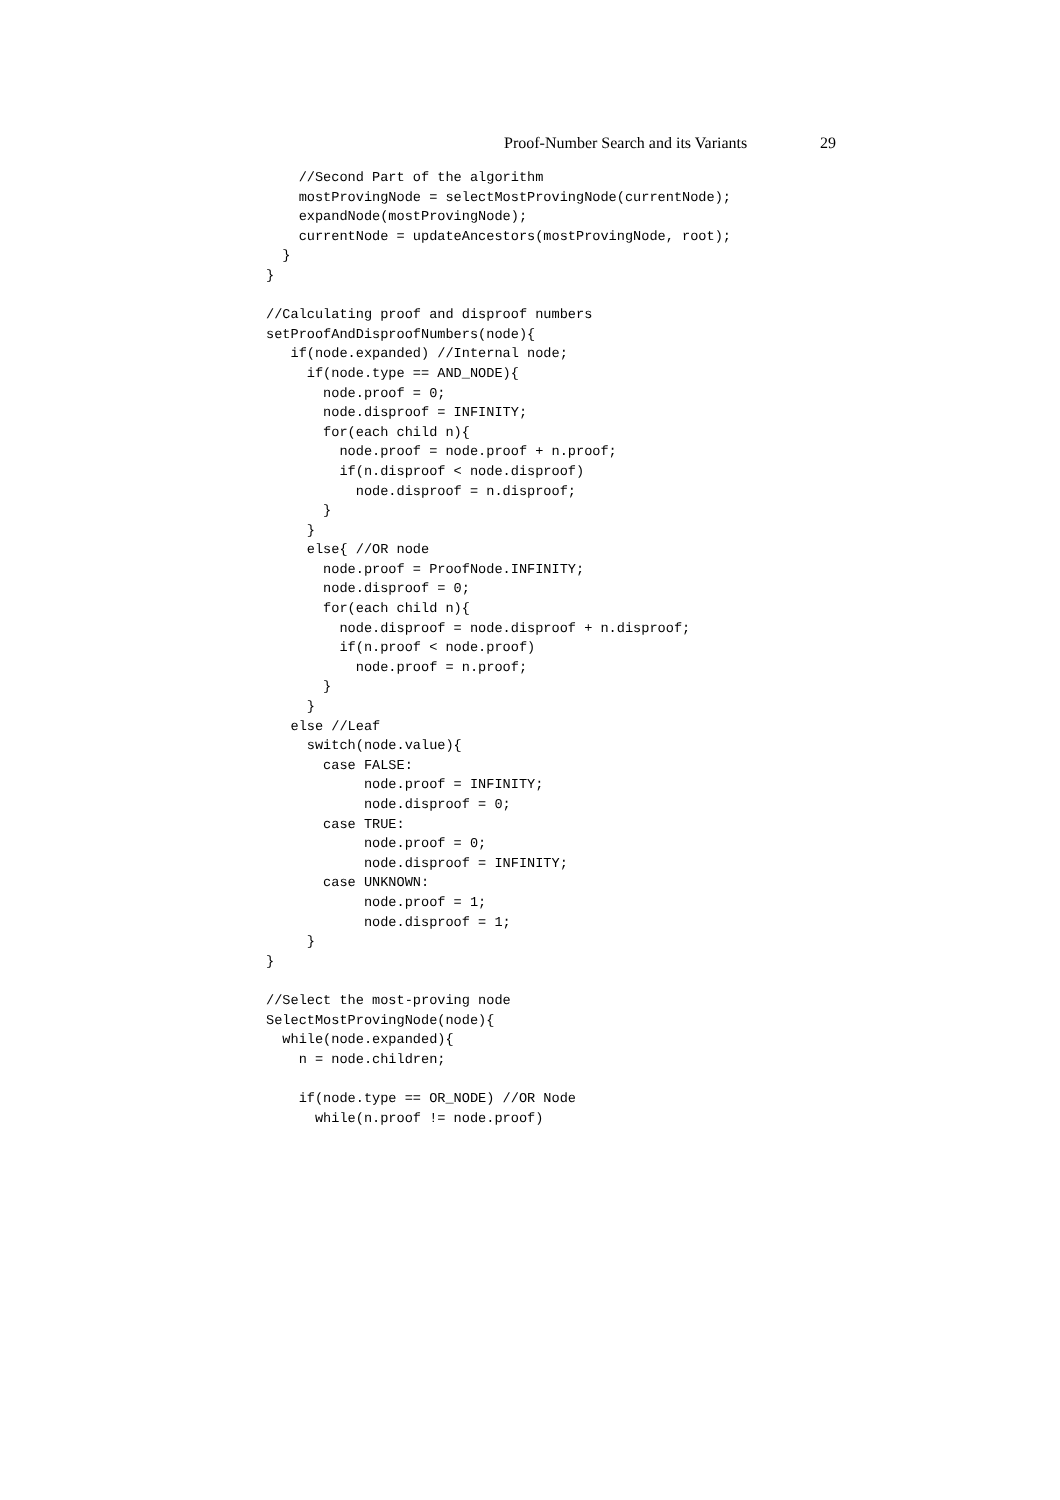Proof-Number Search and its Variants 29
    //Second Part of the algorithm
    mostProvingNode = selectMostProvingNode(currentNode);
    expandNode(mostProvingNode);
    currentNode = updateAncestors(mostProvingNode, root);
  }
}

//Calculating proof and disproof numbers
setProofAndDisproofNumbers(node){
   if(node.expanded) //Internal node;
     if(node.type == AND_NODE){
       node.proof = 0;
       node.disproof = INFINITY;
       for(each child n){
         node.proof = node.proof + n.proof;
         if(n.disproof < node.disproof)
           node.disproof = n.disproof;
       }
     }
     else{ //OR node
       node.proof = ProofNode.INFINITY;
       node.disproof = 0;
       for(each child n){
         node.disproof = node.disproof + n.disproof;
         if(n.proof < node.proof)
           node.proof = n.proof;
       }
     }
   else //Leaf
     switch(node.value){
       case FALSE:
            node.proof = INFINITY;
            node.disproof = 0;
       case TRUE:
            node.proof = 0;
            node.disproof = INFINITY;
       case UNKNOWN:
            node.proof = 1;
            node.disproof = 1;
     }
}

//Select the most-proving node
SelectMostProvingNode(node){
  while(node.expanded){
    n = node.children;

    if(node.type == OR_NODE) //OR Node
      while(n.proof != node.proof)